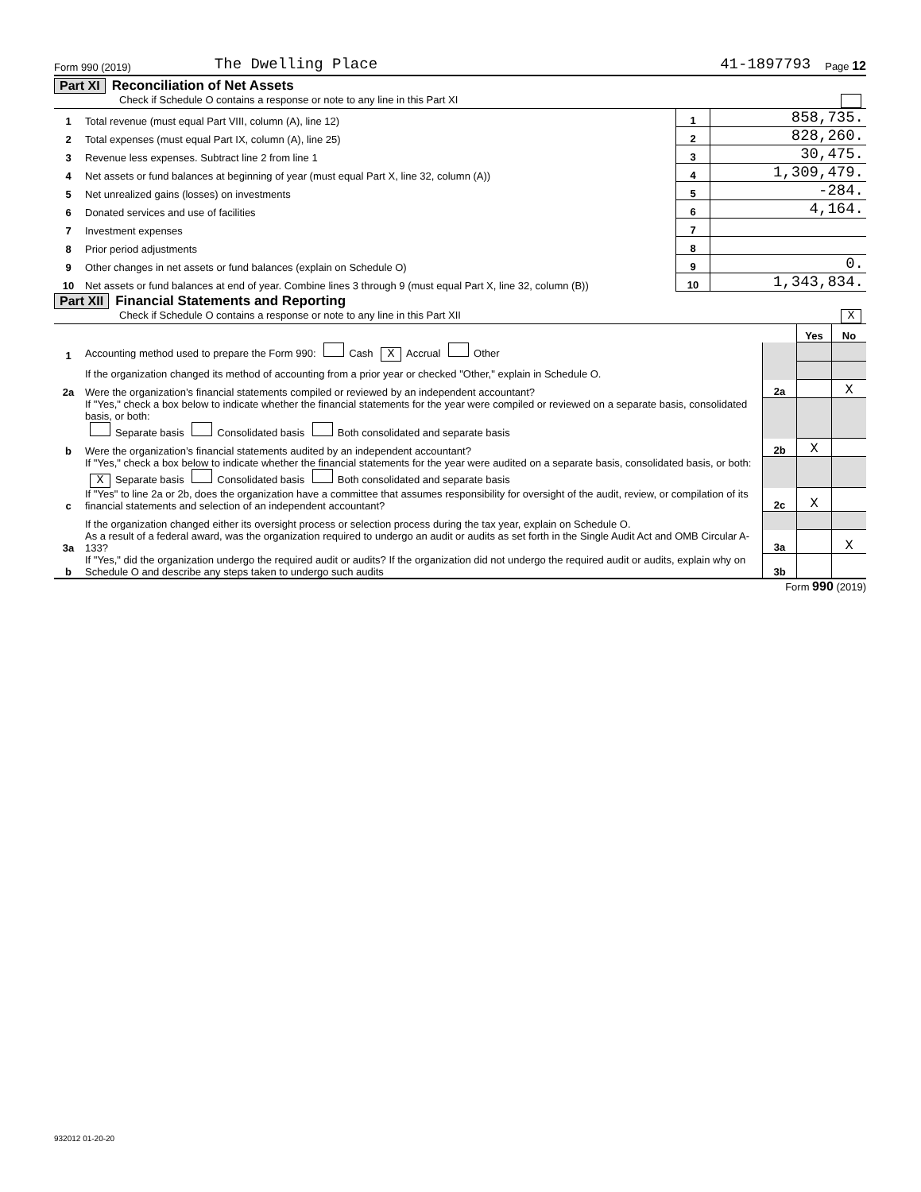Form 990 (2019) The Dwelling Place 41-1897793 Page 12
Part XI Reconciliation of Net Assets
Check if Schedule O contains a response or note to any line in this Part XI
| 1 | Total revenue (must equal Part VIII, column (A), line 12) | 1 | 858,735. |
| 2 | Total expenses (must equal Part IX, column (A), line 25) | 2 | 828,260. |
| 3 | Revenue less expenses. Subtract line 2 from line 1 | 3 | 30,475. |
| 4 | Net assets or fund balances at beginning of year (must equal Part X, line 32, column (A)) | 4 | 1,309,479. |
| 5 | Net unrealized gains (losses) on investments | 5 | -284. |
| 6 | Donated services and use of facilities | 6 | 4,164. |
| 7 | Investment expenses | 7 | |
| 8 | Prior period adjustments | 8 | |
| 9 | Other changes in net assets or fund balances (explain on Schedule O) | 9 | 0. |
| 10 | Net assets or fund balances at end of year. Combine lines 3 through 9 (must equal Part X, line 32, column (B)) | 10 | 1,343,834. |
Part XII Financial Statements and Reporting
Check if Schedule O contains a response or note to any line in this Part XII X
| | | | Yes | No |
| 1 | Accounting method used to prepare the Form 990: Cash X Accrual Other | | | |
| | If the organization changed its method of accounting from a prior year or checked "Other," explain in Schedule O. | | | |
| 2a | Were the organization’s financial statements compiled or reviewed by an independent accountant? | 2a | | X |
| | If "Yes," check a box below to indicate whether the financial statements for the year were compiled or reviewed on a separate basis, consolidated basis, or both: Separate basis Consolidated basis Both consolidated and separate basis | | | |
| b | Were the organization’s financial statements audited by an independent accountant? | 2b | X | |
| | If "Yes," check a box below to indicate whether the financial statements for the year were audited on a separate basis, consolidated basis, or both: X Separate basis Consolidated basis Both consolidated and separate basis | | | |
| c | If "Yes" to line 2a or 2b, does the organization have a committee that assumes responsibility for oversight of the audit, review, or compilation of its financial statements and selection of an independent accountant? | 2c | X | |
| | If the organization changed either its oversight process or selection process during the tax year, explain on Schedule O. | | | |
| 3a | As a result of a federal award, was the organization required to undergo an audit or audits as set forth in the Single Audit Act and OMB Circular A-133? | 3a | | X |
| b | If "Yes," did the organization undergo the required audit or audits? If the organization did not undergo the required audit or audits, explain why on Schedule O and describe any steps taken to undergo such audits | 3b | | |
Form 990 (2019)
932012 01-20-20